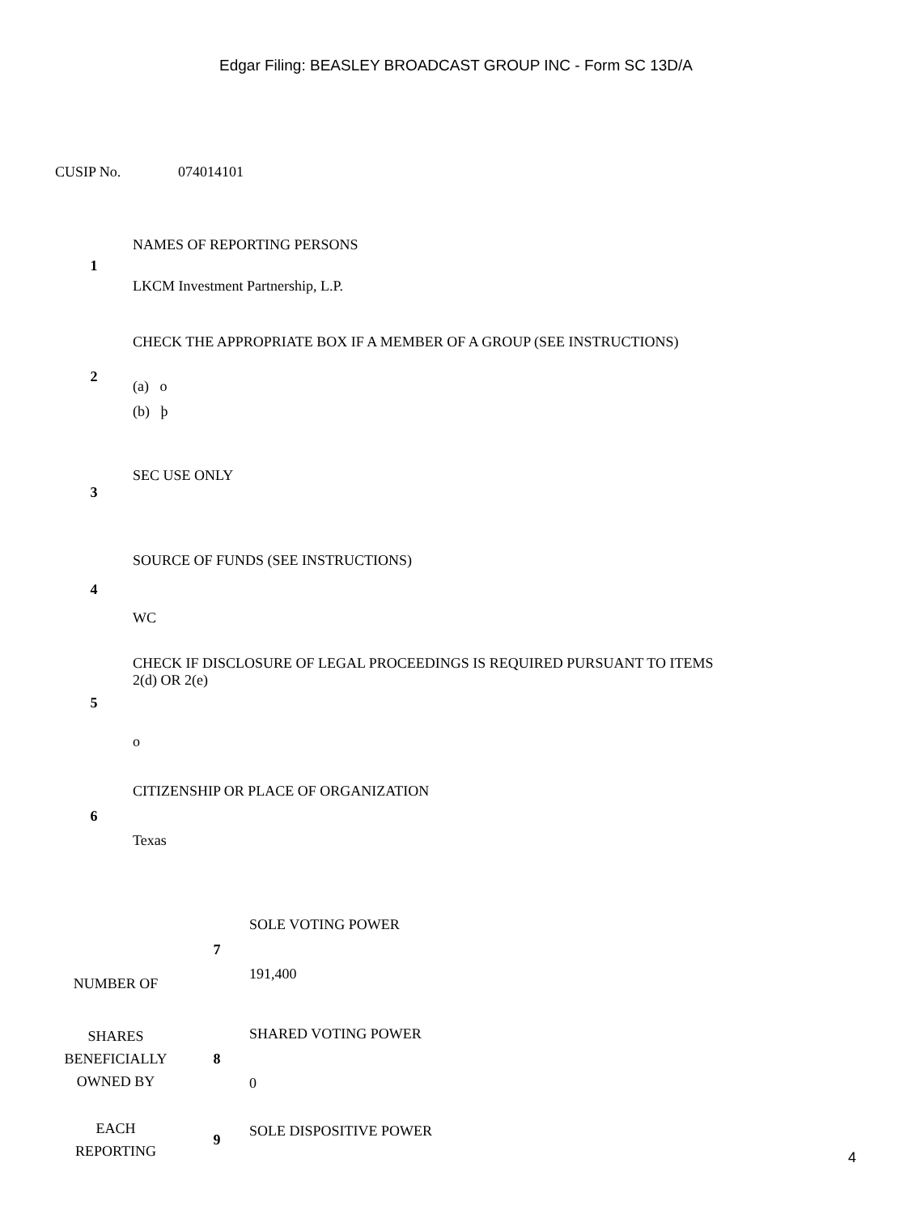Edgar Filing: BEASLEY BROADCAST GROUP INC - Form SC 13D/A
CUSIP No. 074014101
| 1 | NAMES OF REPORTING PERSONS LKCM Investment Partnership, L.P. |
| 2 | CHECK THE APPROPRIATE BOX IF A MEMBER OF A GROUP (SEE INSTRUCTIONS) (a) o (b) þ |
| 3 | SEC USE ONLY |
| 4 | SOURCE OF FUNDS (SEE INSTRUCTIONS) WC |
| 5 | CHECK IF DISCLOSURE OF LEGAL PROCEEDINGS IS REQUIRED PURSUANT TO ITEMS 2(d) OR 2(e) o |
| 6 | CITIZENSHIP OR PLACE OF ORGANIZATION Texas |
| NUMBER OF | 7 | SOLE VOTING POWER 191,400 |
| SHARES BENEFICIALLY OWNED BY | 8 | SHARED VOTING POWER 0 |
| EACH REPORTING | 9 | SOLE DISPOSITIVE POWER |
4